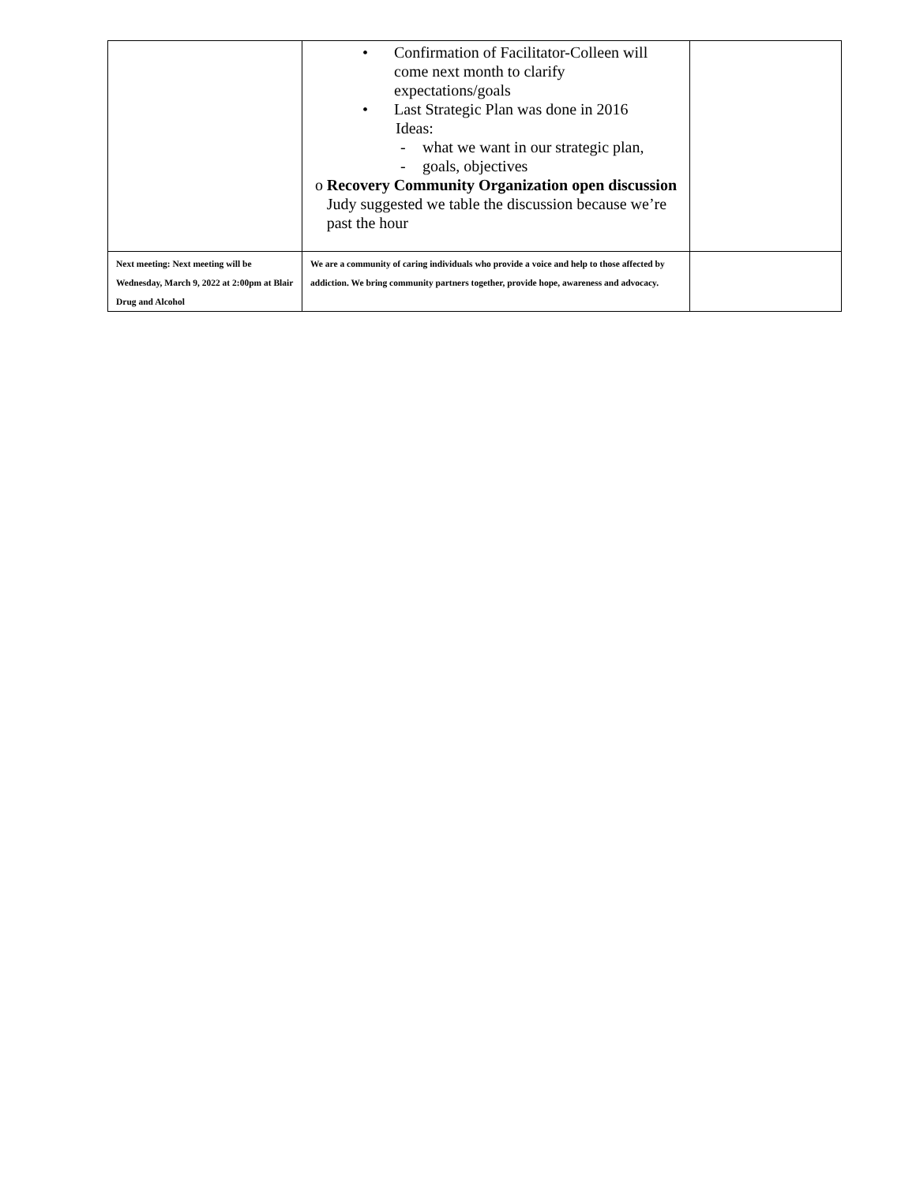| | • Confirmation of Facilitator-Colleen will come next month to clarify expectations/goals • Last Strategic Plan was done in 2016 Ideas: - what we want in our strategic plan, - goals, objectives o Recovery Community Organization open discussion Judy suggested we table the discussion because we’re past the hour | |
| Next meeting: Next meeting will be Wednesday, March 9, 2022 at 2:00pm at Blair Drug and Alcohol | We are a community of caring individuals who provide a voice and help to those affected by addiction. We bring community partners together, provide hope, awareness and advocacy. | |